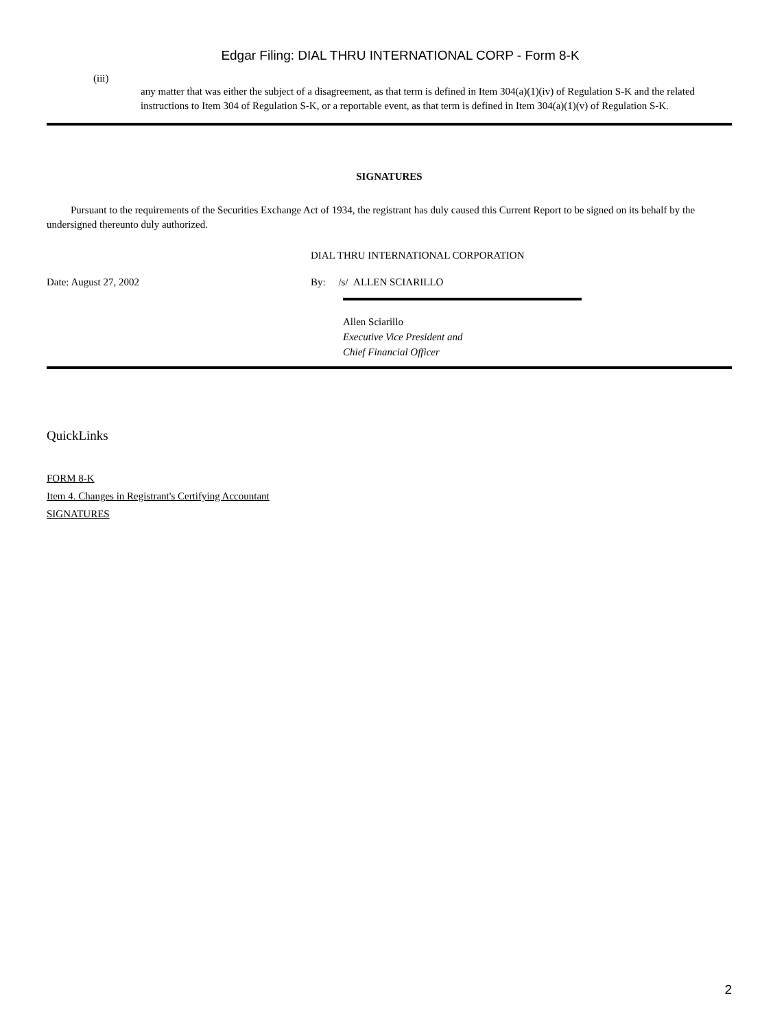Edgar Filing: DIAL THRU INTERNATIONAL CORP - Form 8-K
(iii)
any matter that was either the subject of a disagreement, as that term is defined in Item 304(a)(1)(iv) of Regulation S-K and the related instructions to Item 304 of Regulation S-K, or a reportable event, as that term is defined in Item 304(a)(1)(v) of Regulation S-K.
SIGNATURES
Pursuant to the requirements of the Securities Exchange Act of 1934, the registrant has duly caused this Current Report to be signed on its behalf by the undersigned thereunto duly authorized.
DIAL THRU INTERNATIONAL CORPORATION
Date: August 27, 2002 By: /s/ ALLEN SCIARILLO
Allen Sciarillo
Executive Vice President and
Chief Financial Officer
QuickLinks
FORM 8-K
Item 4. Changes in Registrant's Certifying Accountant
SIGNATURES
2